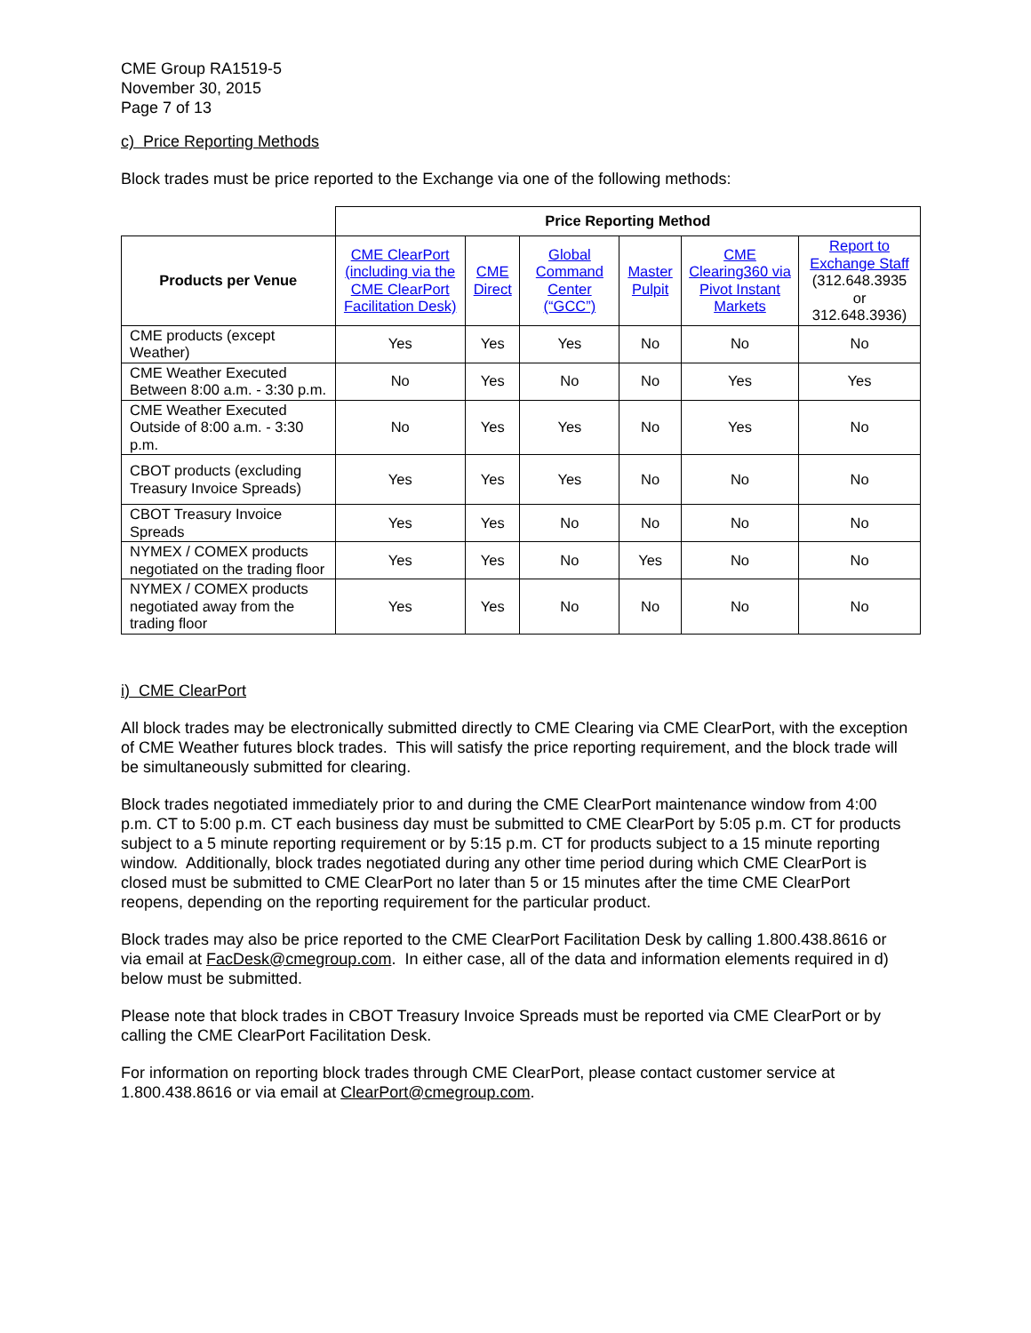CME Group RA1519-5
November 30, 2015
Page 7 of 13
c) Price Reporting Methods
Block trades must be price reported to the Exchange via one of the following methods:
| | Price Reporting Method | | | | | |
| --- | --- | --- | --- | --- | --- | --- |
| Products per Venue | CME ClearPort (including via the CME ClearPort Facilitation Desk) | CME Direct | Global Command Center (“GCC”) | Master Pulpit | CME Clearing360 via Pivot Instant Markets | Report to Exchange Staff (312.648.3935 or 312.648.3936) |
| CME products (except Weather) | Yes | Yes | Yes | No | No | No |
| CME Weather Executed Between 8:00 a.m. - 3:30 p.m. | No | Yes | No | No | Yes | Yes |
| CME Weather Executed Outside of 8:00 a.m. - 3:30 p.m. | No | Yes | Yes | No | Yes | No |
| CBOT products (excluding Treasury Invoice Spreads) | Yes | Yes | Yes | No | No | No |
| CBOT Treasury Invoice Spreads | Yes | Yes | No | No | No | No |
| NYMEX / COMEX products negotiated on the trading floor | Yes | Yes | No | Yes | No | No |
| NYMEX / COMEX products negotiated away from the trading floor | Yes | Yes | No | No | No | No |
i) CME ClearPort
All block trades may be electronically submitted directly to CME Clearing via CME ClearPort, with the exception of CME Weather futures block trades. This will satisfy the price reporting requirement, and the block trade will be simultaneously submitted for clearing.
Block trades negotiated immediately prior to and during the CME ClearPort maintenance window from 4:00 p.m. CT to 5:00 p.m. CT each business day must be submitted to CME ClearPort by 5:05 p.m. CT for products subject to a 5 minute reporting requirement or by 5:15 p.m. CT for products subject to a 15 minute reporting window. Additionally, block trades negotiated during any other time period during which CME ClearPort is closed must be submitted to CME ClearPort no later than 5 or 15 minutes after the time CME ClearPort reopens, depending on the reporting requirement for the particular product.
Block trades may also be price reported to the CME ClearPort Facilitation Desk by calling 1.800.438.8616 or via email at FacDesk@cmegroup.com. In either case, all of the data and information elements required in d) below must be submitted.
Please note that block trades in CBOT Treasury Invoice Spreads must be reported via CME ClearPort or by calling the CME ClearPort Facilitation Desk.
For information on reporting block trades through CME ClearPort, please contact customer service at 1.800.438.8616 or via email at ClearPort@cmegroup.com.